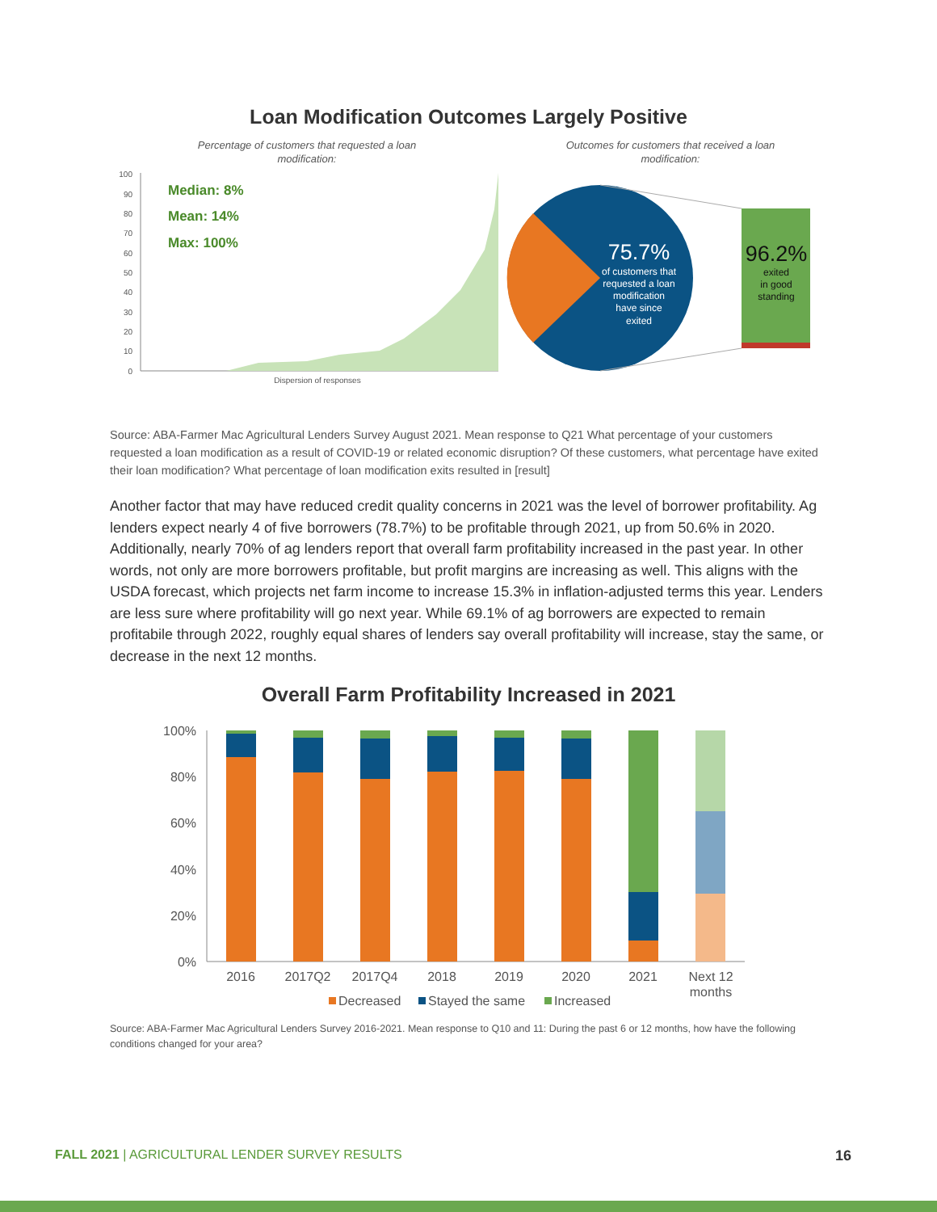Loan Modification Outcomes Largely Positive
Percentage of customers that requested a loan
modification:
Outcomes for customers that received a loan
modification:
0
10
20
30
40
50
60
70
80
90
100
Median: 8%
Mean: 14%
Max: 100%
Dispersion of responses
75.7%
of customers that
requested a loan
modification
have since
exited
96.2%
exited
in good
standing
Source: ABA-Farmer Mac Agricultural Lenders Survey August 2021. Mean response to Q21 What percentage of your customers requested a loan modification as a result of COVID-19 or related economic disruption? Of these customers, what percentage have exited their loan modification? What percentage of loan modification exits resulted in [result]
Another factor that may have reduced credit quality concerns in 2021 was the level of borrower profitability. Ag lenders expect nearly 4 of five borrowers (78.7%) to be profitable through 2021, up from 50.6% in 2020. Additionally, nearly 70% of ag lenders report that overall farm profitability increased in the past year. In other words, not only are more borrowers profitable, but profit margins are increasing as well. This aligns with the USDA forecast, which projects net farm income to increase 15.3% in inflation-adjusted terms this year. Lenders are less sure where profitability will go next year. While 69.1% of ag borrowers are expected to remain profitabile through 2022, roughly equal shares of lenders say overall profitability will increase, stay the same, or decrease in the next 12 months.
Overall Farm Profitability Increased in 2021
100%
80%
60%
40%
20%
0%
2016
2017Q2
2017Q4
2018
2019
2020
2021
Next 12
months
Decreased
Stayed the same
Increased
Source: ABA-Farmer Mac Agricultural Lenders Survey 2016-2021. Mean response to Q10 and 11: During the past 6 or 12 months, how have the following conditions changed for your area?
FALL 2021 | AGRICULTURAL LENDER SURVEY RESULTS 16